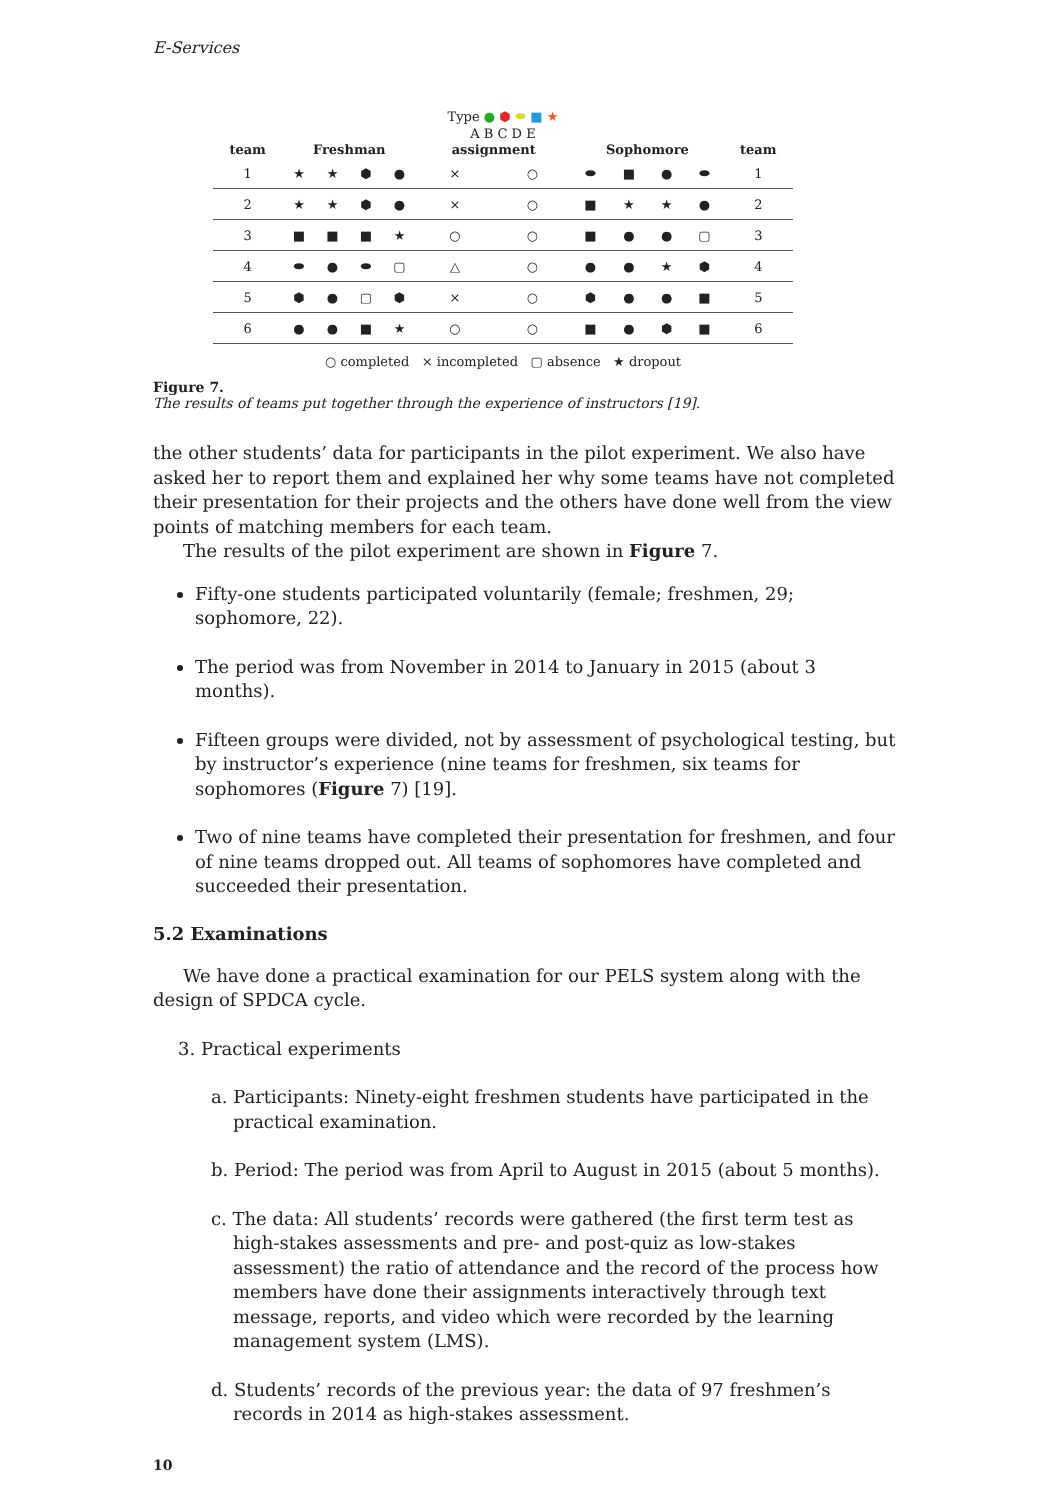E-Services
Type ● ⬢ ⬬ ■ ★
A B C D E
| team | Freshman | | | | assignment | | Sophomore | | | | team |
| --- | --- | --- | --- | --- | --- | --- | --- | --- | --- | --- | --- |
| 1 | ★ | ★ | ⬢ | ● | × | ○ | ⬬ | ■ | ● | ⬬ | 1 |
| 2 | ★ | ★ | ⬢ | ● | × | ○ | ■ | ★ | ★ | ● | 2 |
| 3 | ■ | ■ | ■ | ★ | ○ | ○ | ■ | ● | ● | ▢ | 3 |
| 4 | ⬬ | ● | ⬬ | ▢ | △ | ○ | ● | ● | ★ | ⬢ | 4 |
| 5 | ⬢ | ● | ▢ | ⬢ | × | ○ | ⬢ | ● | ● | ■ | 5 |
| 6 | ● | ● | ■ | ★ | ○ | ○ | ■ | ● | ⬢ | ■ | 6 |
○ completed × incompleted ▢ absence ★ dropout
Figure 7.
The results of teams put together through the experience of instructors [19].
the other students’ data for participants in the pilot experiment. We also have asked her to report them and explained her why some teams have not completed their presentation for their projects and the others have done well from the view points of matching members for each team.
The results of the pilot experiment are shown in Figure 7.
Fifty-one students participated voluntarily (female; freshmen, 29; sophomore, 22).
The period was from November in 2014 to January in 2015 (about 3 months).
Fifteen groups were divided, not by assessment of psychological testing, but by instructor’s experience (nine teams for freshmen, six teams for sophomores (Figure 7) [19].
Two of nine teams have completed their presentation for freshmen, and four of nine teams dropped out. All teams of sophomores have completed and succeeded their presentation.
5.2 Examinations
We have done a practical examination for our PELS system along with the design of SPDCA cycle.
3. Practical experiments
a. Participants: Ninety-eight freshmen students have participated in the practical examination.
b. Period: The period was from April to August in 2015 (about 5 months).
c. The data: All students’ records were gathered (the first term test as high-stakes assessments and pre- and post-quiz as low-stakes assessment) the ratio of attendance and the record of the process how members have done their assignments interactively through text message, reports, and video which were recorded by the learning management system (LMS).
d. Students’ records of the previous year: the data of 97 freshmen’s records in 2014 as high-stakes assessment.
10